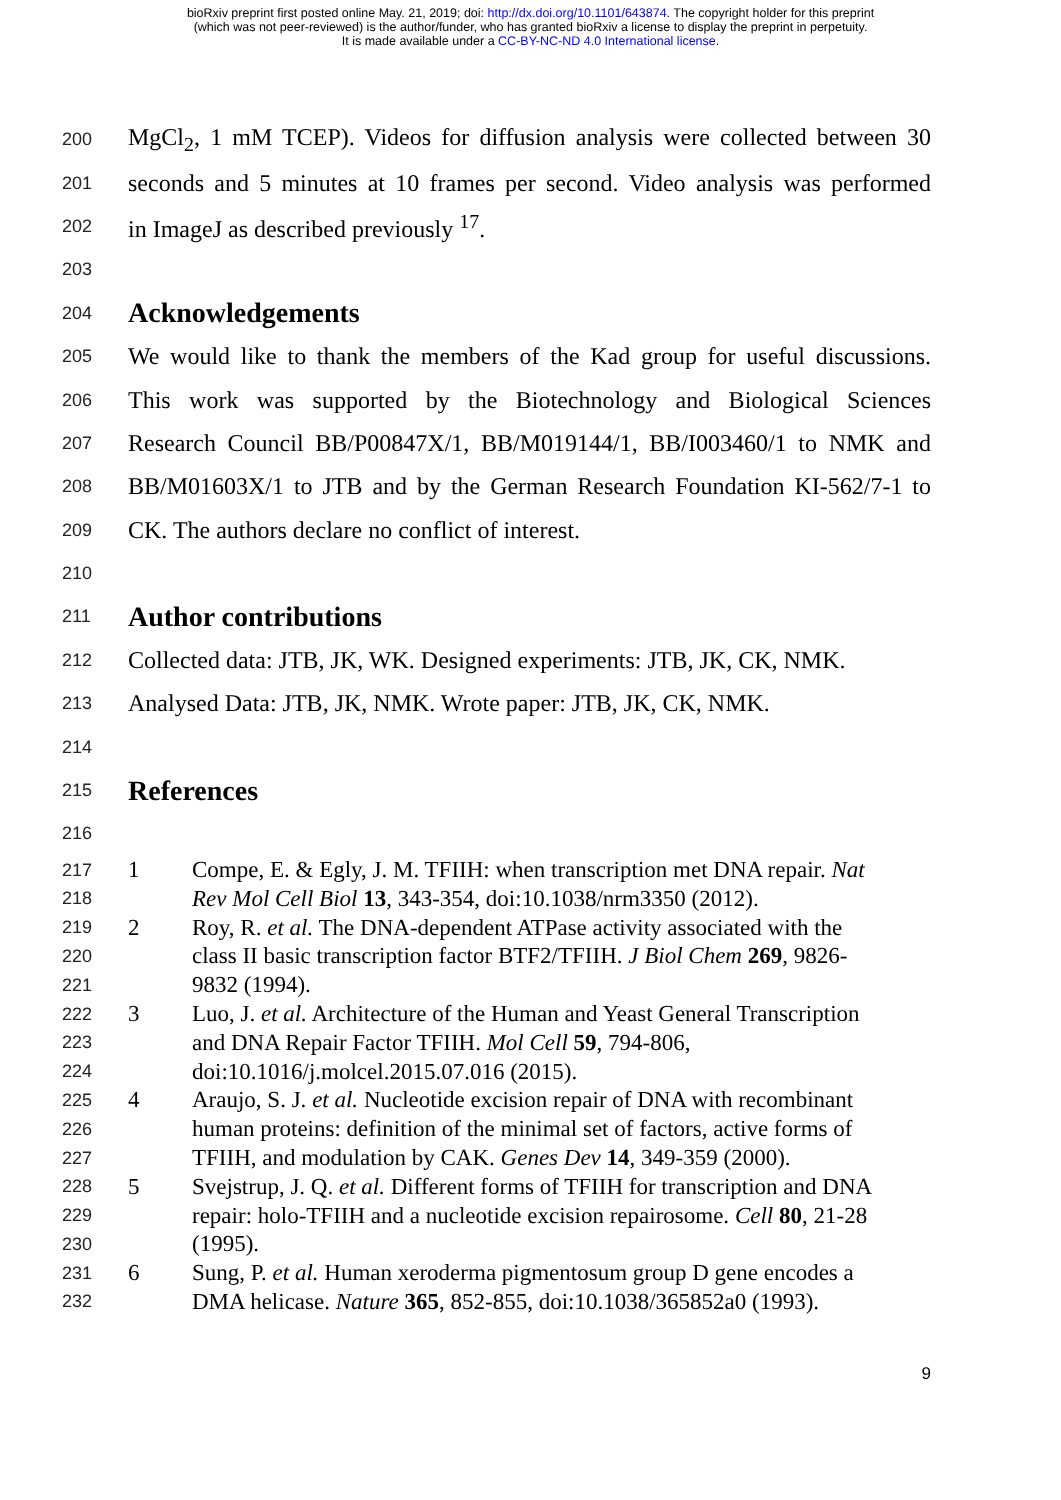bioRxiv preprint first posted online May. 21, 2019; doi: http://dx.doi.org/10.1101/643874. The copyright holder for this preprint
(which was not peer-reviewed) is the author/funder, who has granted bioRxiv a license to display the preprint in perpetuity.
It is made available under a CC-BY-NC-ND 4.0 International license.
200 MgCl<sub>2</sub>, 1 mM TCEP). Videos for diffusion analysis were collected between 30
201 seconds and 5 minutes at 10 frames per second. Video analysis was performed
202 in ImageJ as described previously <sup>17</sup>.
203
204
Acknowledgements
205 We would like to thank the members of the Kad group for useful discussions.
206 This work was supported by the Biotechnology and Biological Sciences
207 Research Council BB/P00847X/1, BB/M019144/1, BB/I003460/1 to NMK and
208 BB/M01603X/1 to JTB and by the German Research Foundation KI-562/7-1 to
209 CK. The authors declare no conflict of interest.
210
211
Author contributions
212 Collected data: JTB, JK, WK. Designed experiments: JTB, JK, CK, NMK.
213 Analysed Data: JTB, JK, NMK. Wrote paper: JTB, JK, CK, NMK.
214
215
References
216
217 1 Compe, E. & Egly, J. M. TFIIH: when transcription met DNA repair. Nat
218 Rev Mol Cell Biol 13, 343-354, doi:10.1038/nrm3350 (2012).
219 2 Roy, R. et al. The DNA-dependent ATPase activity associated with the
220 class II basic transcription factor BTF2/TFIIH. J Biol Chem 269, 9826-
221 9832 (1994).
222 3 Luo, J. et al. Architecture of the Human and Yeast General Transcription
223 and DNA Repair Factor TFIIH. Mol Cell 59, 794-806,
224 doi:10.1016/j.molcel.2015.07.016 (2015).
225 4 Araujo, S. J. et al. Nucleotide excision repair of DNA with recombinant
226 human proteins: definition of the minimal set of factors, active forms of
227 TFIIH, and modulation by CAK. Genes Dev 14, 349-359 (2000).
228 5 Svejstrup, J. Q. et al. Different forms of TFIIH for transcription and DNA
229 repair: holo-TFIIH and a nucleotide excision repairosome. Cell 80, 21-28
230 (1995).
231 6 Sung, P. et al. Human xeroderma pigmentosum group D gene encodes a
232 DMA helicase. Nature 365, 852-855, doi:10.1038/365852a0 (1993).
9